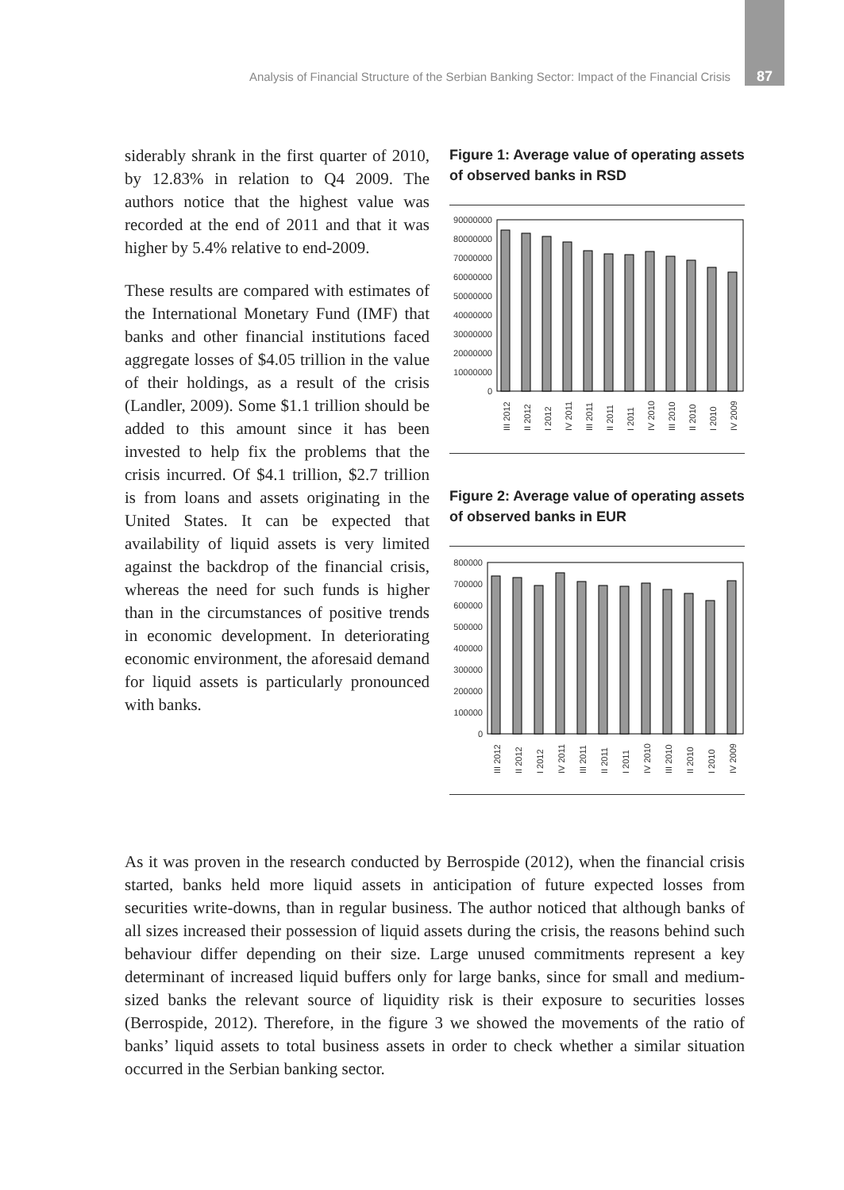Analysis of Financial Structure of the Serbian Banking Sector: Impact of the Financial Crisis 87
siderably shrank in the first quarter of 2010, by 12.83% in relation to Q4 2009. The authors notice that the highest value was recorded at the end of 2011 and that it was higher by 5.4% relative to end-2009.
These results are compared with estimates of the International Monetary Fund (IMF) that banks and other financial institutions faced aggregate losses of $4.05 trillion in the value of their holdings, as a result of the crisis (Landler, 2009). Some $1.1 trillion should be added to this amount since it has been invested to help fix the problems that the crisis incurred. Of $4.1 trillion, $2.7 trillion is from loans and assets originating in the United States. It can be expected that availability of liquid assets is very limited against the backdrop of the financial crisis, whereas the need for such funds is higher than in the circumstances of positive trends in economic development. In deteriorating economic environment, the aforesaid demand for liquid assets is particularly pronounced with banks.
Figure 1: Average value of operating assets of observed banks in RSD
90000000
80000000
70000000
60000000
50000000
40000000
30000000
20000000
10000000
0
III 2012
II 2012
I 2012
IV 2011
III 2011
II 2011
I 2011
IV 2010
III 2010
II 2010
I 2010
IV 2009
Figure 2: Average value of operating assets of observed banks in EUR
800000
700000
600000
500000
400000
300000
200000
100000
0
III 2012
II 2012
I 2012
IV 2011
III 2011
II 2011
I 2011
IV 2010
III 2010
II 2010
I 2010
IV 2009
As it was proven in the research conducted by Berrospide (2012), when the financial crisis started, banks held more liquid assets in anticipation of future expected losses from securities write-downs, than in regular business. The author noticed that although banks of all sizes increased their possession of liquid assets during the crisis, the reasons behind such behaviour differ depending on their size. Large unused commitments represent a key determinant of increased liquid buffers only for large banks, since for small and medium-sized banks the relevant source of liquidity risk is their exposure to securities losses (Berrospide, 2012). Therefore, in the figure 3 we showed the movements of the ratio of banks’ liquid assets to total business assets in order to check whether a similar situation occurred in the Serbian banking sector.